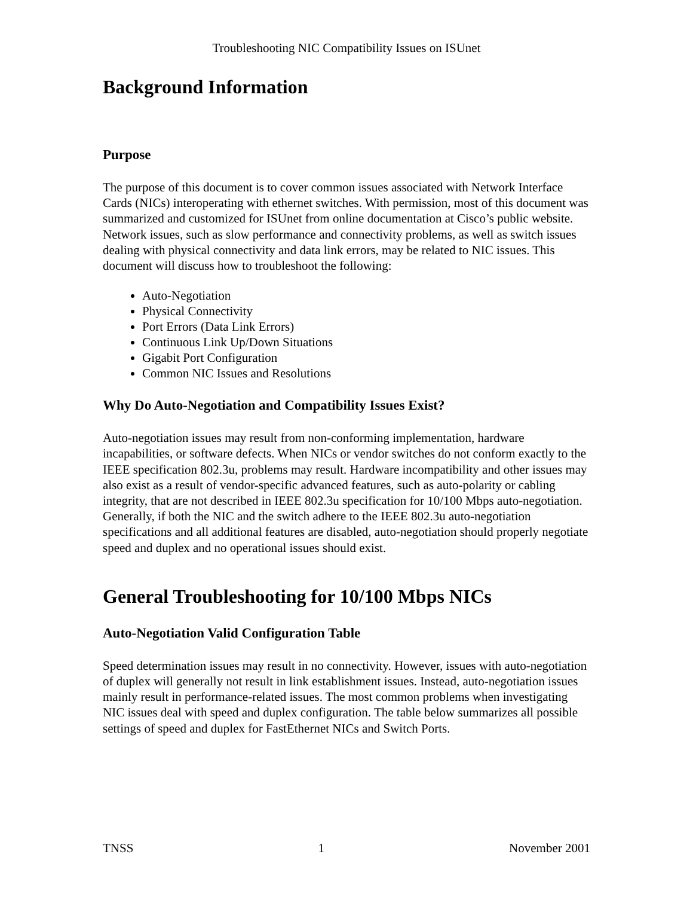Troubleshooting NIC Compatibility Issues on ISUnet
Background Information
Purpose
The purpose of this document is to cover common issues associated with Network Interface Cards (NICs) interoperating with ethernet switches. With permission, most of this document was summarized and customized for ISUnet from online documentation at Cisco’s public website. Network issues, such as slow performance and connectivity problems, as well as switch issues dealing with physical connectivity and data link errors, may be related to NIC issues. This document will discuss how to troubleshoot the following:
Auto-Negotiation
Physical Connectivity
Port Errors (Data Link Errors)
Continuous Link Up/Down Situations
Gigabit Port Configuration
Common NIC Issues and Resolutions
Why Do Auto-Negotiation and Compatibility Issues Exist?
Auto-negotiation issues may result from non-conforming implementation, hardware incapabilities, or software defects. When NICs or vendor switches do not conform exactly to the IEEE specification 802.3u, problems may result. Hardware incompatibility and other issues may also exist as a result of vendor-specific advanced features, such as auto-polarity or cabling integrity, that are not described in IEEE 802.3u specification for 10/100 Mbps auto-negotiation. Generally, if both the NIC and the switch adhere to the IEEE 802.3u auto-negotiation specifications and all additional features are disabled, auto-negotiation should properly negotiate speed and duplex and no operational issues should exist.
General Troubleshooting for 10/100 Mbps NICs
Auto-Negotiation Valid Configuration Table
Speed determination issues may result in no connectivity. However, issues with auto-negotiation of duplex will generally not result in link establishment issues. Instead, auto-negotiation issues mainly result in performance-related issues. The most common problems when investigating NIC issues deal with speed and duplex configuration. The table below summarizes all possible settings of speed and duplex for FastEthernet NICs and Switch Ports.
TNSS 1 November 2001